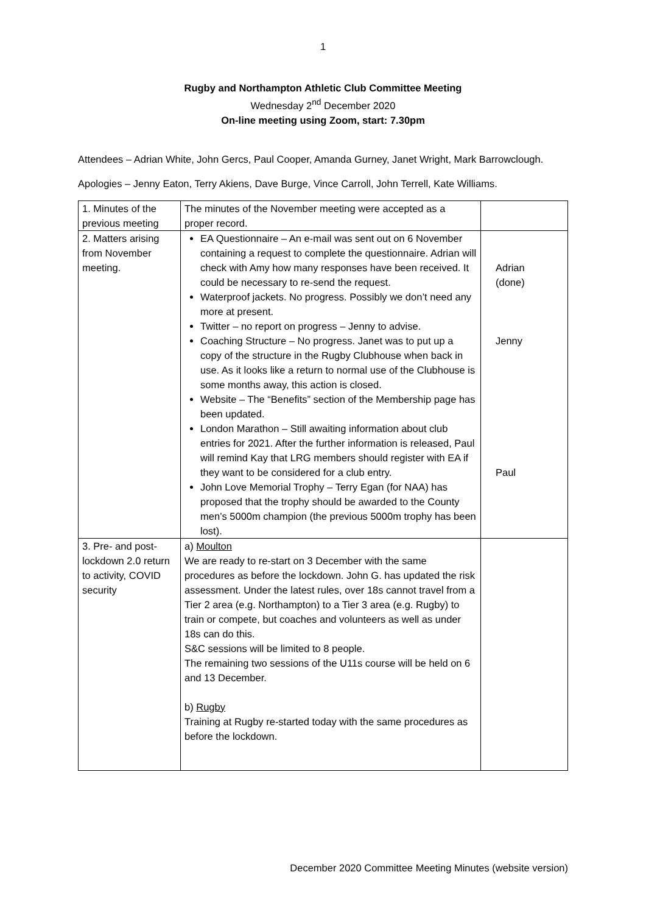1
Rugby and Northampton Athletic Club Committee Meeting
Wednesday 2<sup>nd</sup> December 2020
On-line meeting using Zoom, start: 7.30pm
Attendees – Adrian White, John Gercs, Paul Cooper, Amanda Gurney, Janet Wright, Mark Barrowclough.
Apologies – Jenny Eaton, Terry Akiens, Dave Burge, Vince Carroll, John Terrell, Kate Williams.
| 1. Minutes of the previous meeting | The minutes of the November meeting were accepted as a proper record. | |
| 2. Matters arising from November meeting. | EA Questionnaire – An e-mail was sent out on 6 November containing a request to complete the questionnaire. Adrian will check with Amy how many responses have been received. It could be necessary to re-send the request. Waterproof jackets. No progress. Possibly we don’t need any more at present. Twitter – no report on progress – Jenny to advise. Coaching Structure – No progress. Janet was to put up a copy of the structure in the Rugby Clubhouse when back in use. As it looks like a return to normal use of the Clubhouse is some months away, this action is closed. Website – The “Benefits” section of the Membership page has been updated. London Marathon – Still awaiting information about club entries for 2021. After the further information is released, Paul will remind Kay that LRG members should register with EA if they want to be considered for a club entry. John Love Memorial Trophy – Terry Egan (for NAA) has proposed that the trophy should be awarded to the County men’s 5000m champion (the previous 5000m trophy has been lost). | Adrian (done) Jenny Paul |
| 3. Pre- and post-lockdown 2.0 return to activity, COVID security | a) Moulton We are ready to re-start on 3 December with the same procedures as before the lockdown. John G. has updated the risk assessment. Under the latest rules, over 18s cannot travel from a Tier 2 area (e.g. Northampton) to a Tier 3 area (e.g. Rugby) to train or compete, but coaches and volunteers as well as under 18s can do this. S&C sessions will be limited to 8 people. The remaining two sessions of the U11s course will be held on 6 and 13 December. b) Rugby Training at Rugby re-started today with the same procedures as before the lockdown. | |
December 2020 Committee Meeting Minutes (website version)